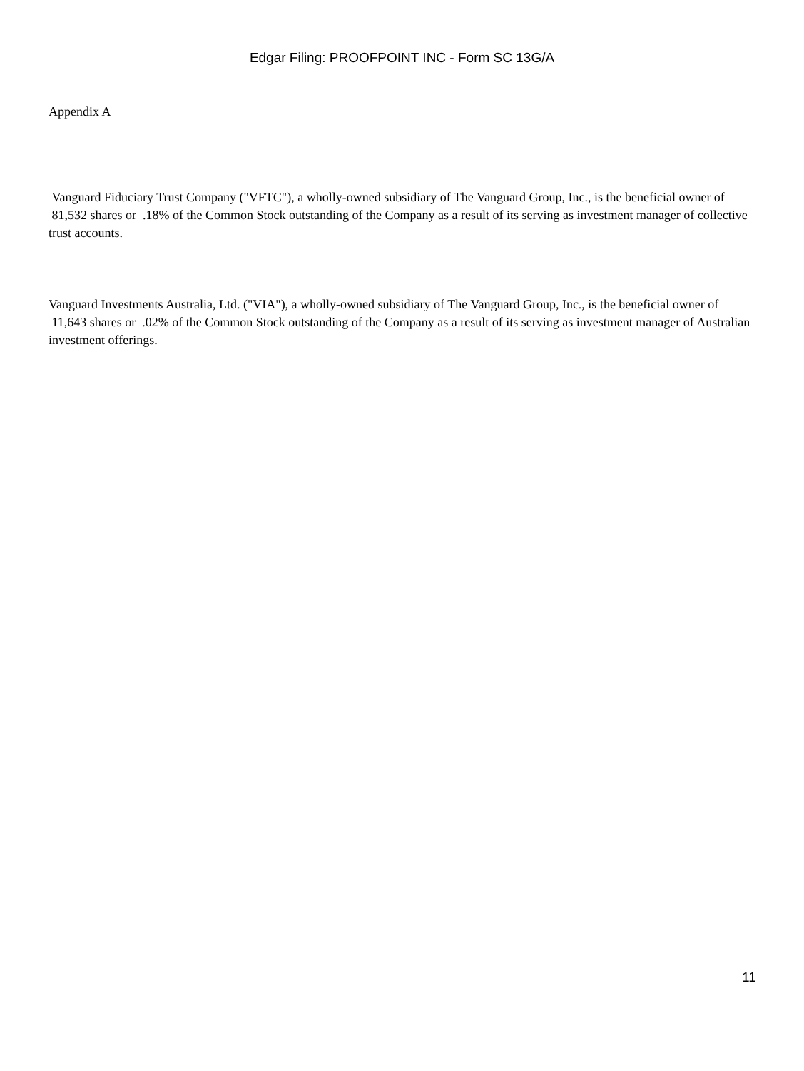Edgar Filing: PROOFPOINT INC - Form SC 13G/A
Appendix A
Vanguard Fiduciary Trust Company ("VFTC"), a wholly-owned subsidiary of The Vanguard Group, Inc., is the beneficial owner of 81,532 shares or .18% of the Common Stock outstanding of the Company as a result of its serving as investment manager of collective trust accounts.
Vanguard Investments Australia, Ltd. ("VIA"), a wholly-owned subsidiary of The Vanguard Group, Inc., is the beneficial owner of 11,643 shares or .02% of the Common Stock outstanding of the Company as a result of its serving as investment manager of Australian investment offerings.
11